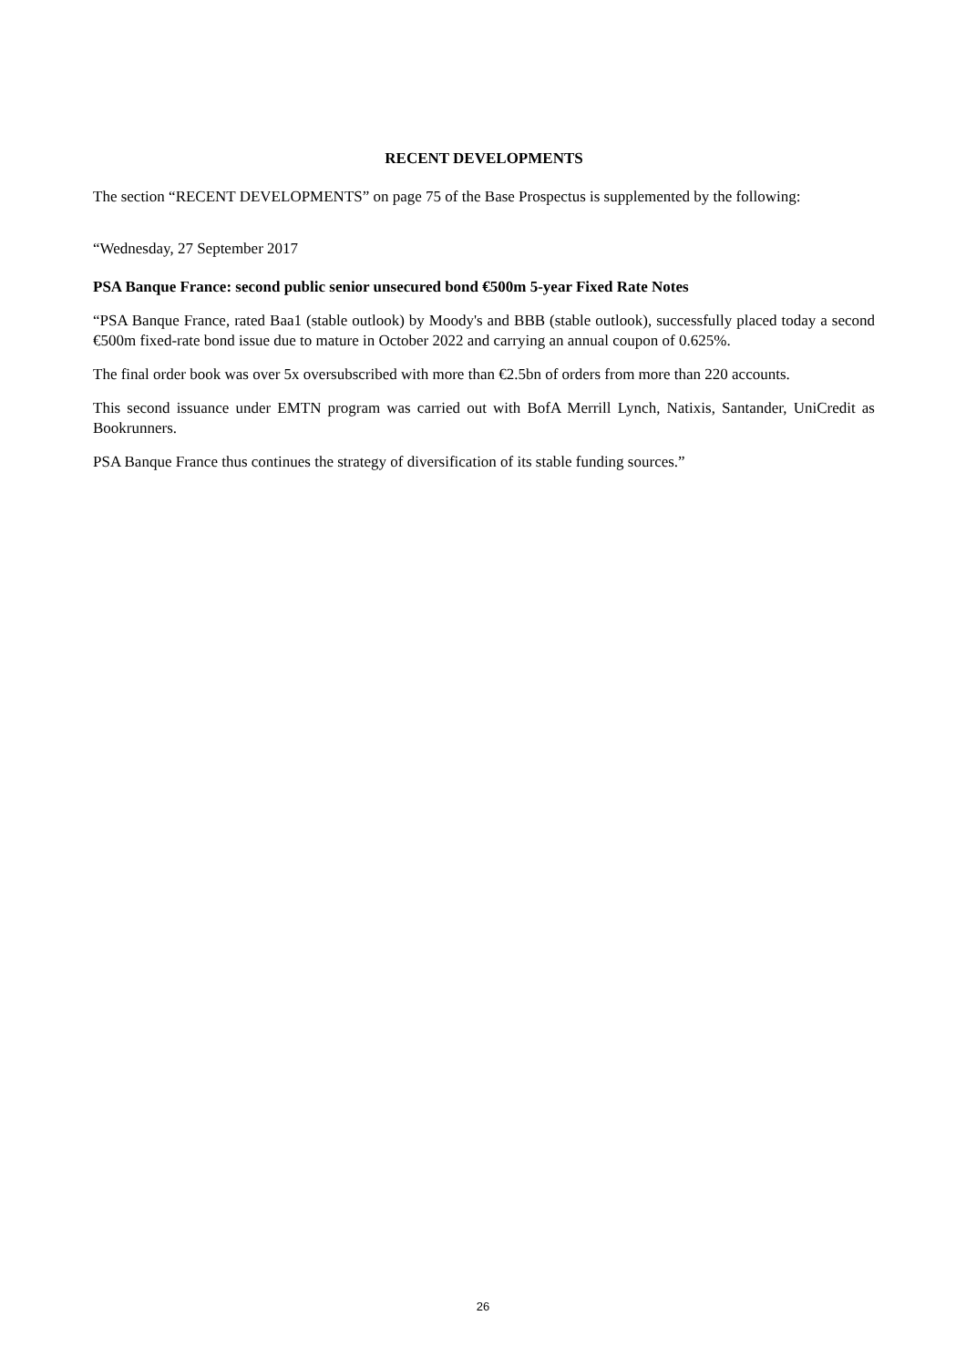RECENT DEVELOPMENTS
The section “RECENT DEVELOPMENTS” on page 75 of the Base Prospectus is supplemented by the following:
“Wednesday, 27 September 2017
PSA Banque France: second public senior unsecured bond €500m 5-year Fixed Rate Notes
“PSA Banque France, rated Baa1 (stable outlook) by Moody's and BBB (stable outlook), successfully placed today a second €500m fixed-rate bond issue due to mature in October 2022 and carrying an annual coupon of 0.625%.
The final order book was over 5x oversubscribed with more than €2.5bn of orders from more than 220 accounts.
This second issuance under EMTN program was carried out with BofA Merrill Lynch, Natixis, Santander, UniCredit as Bookrunners.
PSA Banque France thus continues the strategy of diversification of its stable funding sources.”
26